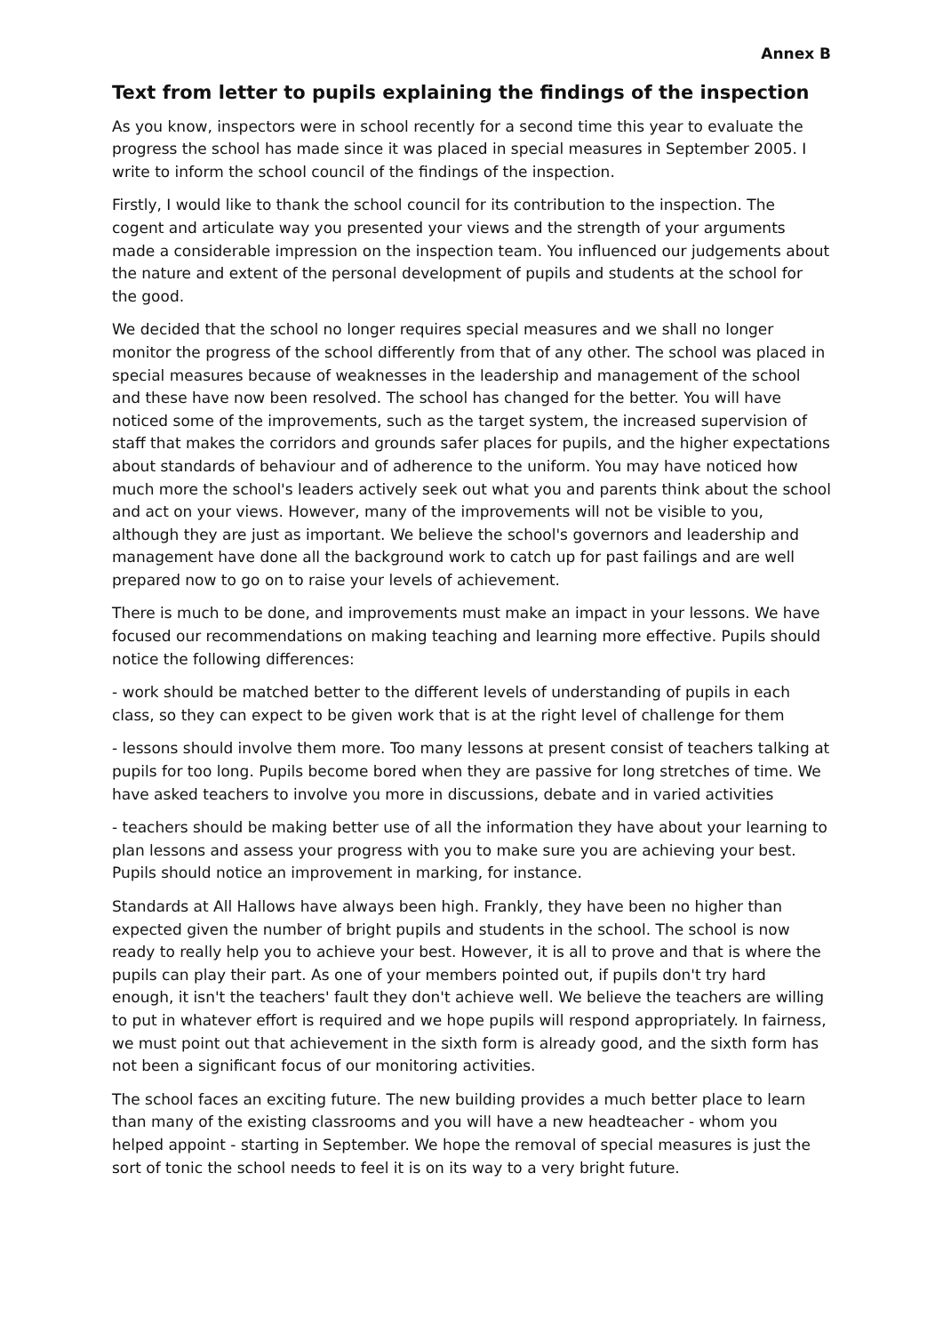Annex B
Text from letter to pupils explaining the findings of the inspection
As you know, inspectors were in school recently for a second time this year to evaluate the progress the school has made since it was placed in special measures in September 2005. I write to inform the school council of the findings of the inspection.
Firstly, I would like to thank the school council for its contribution to the inspection. The cogent and articulate way you presented your views and the strength of your arguments made a considerable impression on the inspection team. You influenced our judgements about the nature and extent of the personal development of pupils and students at the school for the good.
We decided that the school no longer requires special measures and we shall no longer monitor the progress of the school differently from that of any other. The school was placed in special measures because of weaknesses in the leadership and management of the school and these have now been resolved. The school has changed for the better. You will have noticed some of the improvements, such as the target system, the increased supervision of staff that makes the corridors and grounds safer places for pupils, and the higher expectations about standards of behaviour and of adherence to the uniform. You may have noticed how much more the school's leaders actively seek out what you and parents think about the school and act on your views. However, many of the improvements will not be visible to you, although they are just as important. We believe the school's governors and leadership and management have done all the background work to catch up for past failings and are well prepared now to go on to raise your levels of achievement.
There is much to be done, and improvements must make an impact in your lessons. We have focused our recommendations on making teaching and learning more effective. Pupils should notice the following differences:
- work should be matched better to the different levels of understanding of pupils in each class, so they can expect to be given work that is at the right level of challenge for them
- lessons should involve them more. Too many lessons at present consist of teachers talking at pupils for too long. Pupils become bored when they are passive for long stretches of time. We have asked teachers to involve you more in discussions, debate and in varied activities
- teachers should be making better use of all the information they have about your learning to plan lessons and assess your progress with you to make sure you are achieving your best. Pupils should notice an improvement in marking, for instance.
Standards at All Hallows have always been high. Frankly, they have been no higher than expected given the number of bright pupils and students in the school. The school is now ready to really help you to achieve your best. However, it is all to prove and that is where the pupils can play their part. As one of your members pointed out, if pupils don't try hard enough, it isn't the teachers' fault they don't achieve well. We believe the teachers are willing to put in whatever effort is required and we hope pupils will respond appropriately. In fairness, we must point out that achievement in the sixth form is already good, and the sixth form has not been a significant focus of our monitoring activities.
The school faces an exciting future. The new building provides a much better place to learn than many of the existing classrooms and you will have a new headteacher - whom you helped appoint - starting in September. We hope the removal of special measures is just the sort of tonic the school needs to feel it is on its way to a very bright future.